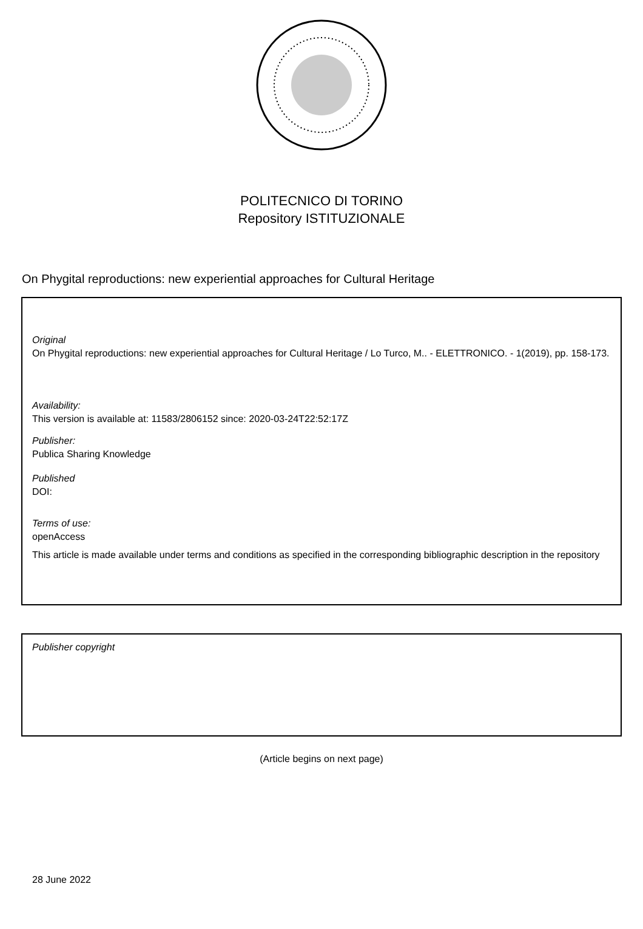POLITECNICO DI TORINO
Repository ISTITUZIONALE
On Phygital reproductions: new experiential approaches for Cultural Heritage
Original
On Phygital reproductions: new experiential approaches for Cultural Heritage / Lo Turco, M.. - ELETTRONICO. - 1(2019), pp. 158-173.
Availability:
This version is available at: 11583/2806152 since: 2020-03-24T22:52:17Z
Publisher:
Publica Sharing Knowledge
Published
DOI:
Terms of use:
openAccess
This article is made available under terms and conditions as specified in the corresponding bibliographic description in the repository
Publisher copyright
(Article begins on next page)
28 June 2022